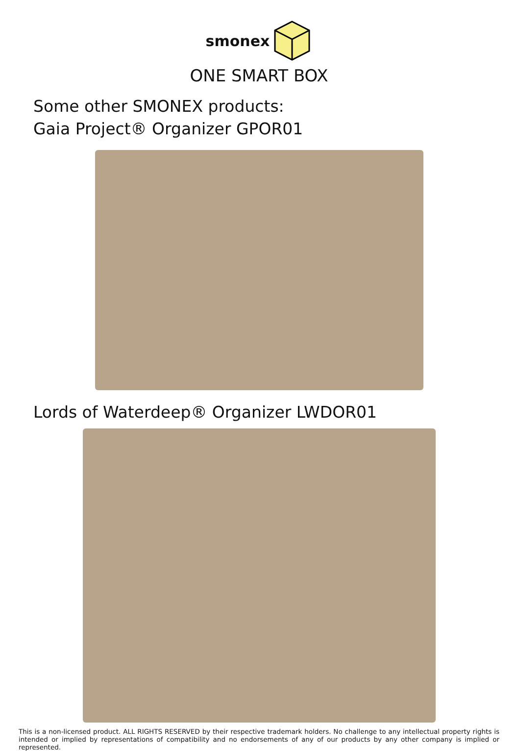smonex
ONE SMART BOX
Some other SMONEX products:
Gaia Project® Organizer GPOR01
Lords of Waterdeep® Organizer LWDOR01
This is a non-licensed product. ALL RIGHTS RESERVED by their respective trademark holders. No challenge to any intellectual property rights is intended or implied by representations of compatibility and no endorsements of any of our products by any other company is implied or represented.